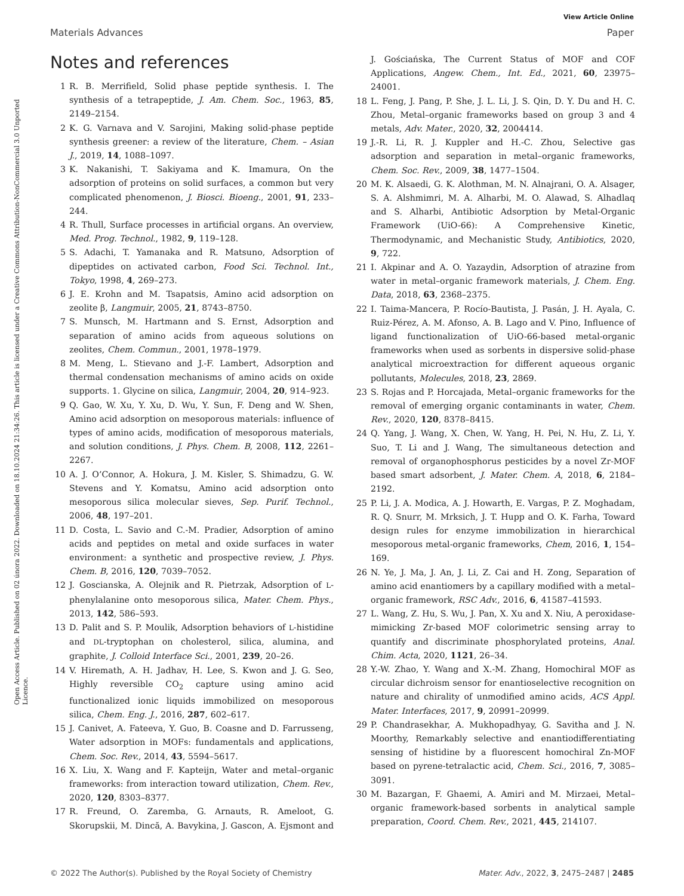View Article Online
Materials Advances Paper
Open Access Article. Published on 02 února 2022. Downloaded on 18.10.2024 21:34:26. This article is licensed under a Creative Commons Attribution-NonCommercial 3.0 Unported Licence.
Notes and references
1 R. B. Merrifield, Solid phase peptide synthesis. I. The synthesis of a tetrapeptide, J. Am. Chem. Soc., 1963, 85, 2149–2154.
2 K. G. Varnava and V. Sarojini, Making solid-phase peptide synthesis greener: a review of the literature, Chem. – Asian J., 2019, 14, 1088–1097.
3 K. Nakanishi, T. Sakiyama and K. Imamura, On the adsorption of proteins on solid surfaces, a common but very complicated phenomenon, J. Biosci. Bioeng., 2001, 91, 233–244.
4 R. Thull, Surface processes in artificial organs. An overview, Med. Prog. Technol., 1982, 9, 119–128.
5 S. Adachi, T. Yamanaka and R. Matsuno, Adsorption of dipeptides on activated carbon, Food Sci. Technol. Int., Tokyo, 1998, 4, 269–273.
6 J. E. Krohn and M. Tsapatsis, Amino acid adsorption on zeolite β, Langmuir, 2005, 21, 8743–8750.
7 S. Munsch, M. Hartmann and S. Ernst, Adsorption and separation of amino acids from aqueous solutions on zeolites, Chem. Commun., 2001, 1978–1979.
8 M. Meng, L. Stievano and J.-F. Lambert, Adsorption and thermal condensation mechanisms of amino acids on oxide supports. 1. Glycine on silica, Langmuir, 2004, 20, 914–923.
9 Q. Gao, W. Xu, Y. Xu, D. Wu, Y. Sun, F. Deng and W. Shen, Amino acid adsorption on mesoporous materials: influence of types of amino acids, modification of mesoporous materials, and solution conditions, J. Phys. Chem. B, 2008, 112, 2261–2267.
10 A. J. O’Connor, A. Hokura, J. M. Kisler, S. Shimadzu, G. W. Stevens and Y. Komatsu, Amino acid adsorption onto mesoporous silica molecular sieves, Sep. Purif. Technol., 2006, 48, 197–201.
11 D. Costa, L. Savio and C.-M. Pradier, Adsorption of amino acids and peptides on metal and oxide surfaces in water environment: a synthetic and prospective review, J. Phys. Chem. B, 2016, 120, 7039–7052.
12 J. Goscianska, A. Olejnik and R. Pietrzak, Adsorption of L-phenylalanine onto mesoporous silica, Mater. Chem. Phys., 2013, 142, 586–593.
13 D. Palit and S. P. Moulik, Adsorption behaviors of L-histidine and DL-tryptophan on cholesterol, silica, alumina, and graphite, J. Colloid Interface Sci., 2001, 239, 20–26.
14 V. Hiremath, A. H. Jadhav, H. Lee, S. Kwon and J. G. Seo, Highly reversible CO<sub>2</sub> capture using amino acid functionalized ionic liquids immobilized on mesoporous silica, Chem. Eng. J., 2016, 287, 602–617.
15 J. Canivet, A. Fateeva, Y. Guo, B. Coasne and D. Farrusseng, Water adsorption in MOFs: fundamentals and applications, Chem. Soc. Rev., 2014, 43, 5594–5617.
16 X. Liu, X. Wang and F. Kapteijn, Water and metal–organic frameworks: from interaction toward utilization, Chem. Rev., 2020, 120, 8303–8377.
17 R. Freund, O. Zaremba, G. Arnauts, R. Ameloot, G. Skorupskii, M. Dincă, A. Bavykina, J. Gascon, A. Ejsmont and J. Gościańska, The Current Status of MOF and COF Applications, Angew. Chem., Int. Ed., 2021, 60, 23975–24001.
18 L. Feng, J. Pang, P. She, J. L. Li, J. S. Qin, D. Y. Du and H. C. Zhou, Metal–organic frameworks based on group 3 and 4 metals, Adv. Mater., 2020, 32, 2004414.
19 J.-R. Li, R. J. Kuppler and H.-C. Zhou, Selective gas adsorption and separation in metal–organic frameworks, Chem. Soc. Rev., 2009, 38, 1477–1504.
20 M. K. Alsaedi, G. K. Alothman, M. N. Alnajrani, O. A. Alsager, S. A. Alshmimri, M. A. Alharbi, M. O. Alawad, S. Alhadlaq and S. Alharbi, Antibiotic Adsorption by Metal-Organic Framework (UiO-66): A Comprehensive Kinetic, Thermodynamic, and Mechanistic Study, Antibiotics, 2020, 9, 722.
21 I. Akpinar and A. O. Yazaydin, Adsorption of atrazine from water in metal–organic framework materials, J. Chem. Eng. Data, 2018, 63, 2368–2375.
22 I. Taima-Mancera, P. Rocío-Bautista, J. Pasán, J. H. Ayala, C. Ruiz-Pérez, A. M. Afonso, A. B. Lago and V. Pino, Influence of ligand functionalization of UiO-66-based metal-organic frameworks when used as sorbents in dispersive solid-phase analytical microextraction for different aqueous organic pollutants, Molecules, 2018, 23, 2869.
23 S. Rojas and P. Horcajada, Metal–organic frameworks for the removal of emerging organic contaminants in water, Chem. Rev., 2020, 120, 8378–8415.
24 Q. Yang, J. Wang, X. Chen, W. Yang, H. Pei, N. Hu, Z. Li, Y. Suo, T. Li and J. Wang, The simultaneous detection and removal of organophosphorus pesticides by a novel Zr-MOF based smart adsorbent, J. Mater. Chem. A, 2018, 6, 2184–2192.
25 P. Li, J. A. Modica, A. J. Howarth, E. Vargas, P. Z. Moghadam, R. Q. Snurr, M. Mrksich, J. T. Hupp and O. K. Farha, Toward design rules for enzyme immobilization in hierarchical mesoporous metal-organic frameworks, Chem, 2016, 1, 154–169.
26 N. Ye, J. Ma, J. An, J. Li, Z. Cai and H. Zong, Separation of amino acid enantiomers by a capillary modified with a metal–organic framework, RSC Adv., 2016, 6, 41587–41593.
27 L. Wang, Z. Hu, S. Wu, J. Pan, X. Xu and X. Niu, A peroxidase-mimicking Zr-based MOF colorimetric sensing array to quantify and discriminate phosphorylated proteins, Anal. Chim. Acta, 2020, 1121, 26–34.
28 Y.-W. Zhao, Y. Wang and X.-M. Zhang, Homochiral MOF as circular dichroism sensor for enantioselective recognition on nature and chirality of unmodified amino acids, ACS Appl. Mater. Interfaces, 2017, 9, 20991–20999.
29 P. Chandrasekhar, A. Mukhopadhyay, G. Savitha and J. N. Moorthy, Remarkably selective and enantiodifferentiating sensing of histidine by a fluorescent homochiral Zn-MOF based on pyrene-tetralactic acid, Chem. Sci., 2016, 7, 3085–3091.
30 M. Bazargan, F. Ghaemi, A. Amiri and M. Mirzaei, Metal–organic framework-based sorbents in analytical sample preparation, Coord. Chem. Rev., 2021, 445, 214107.
© 2022 The Author(s). Published by the Royal Society of Chemistry Mater. Adv., 2022, 3, 2475–2487 | 2485